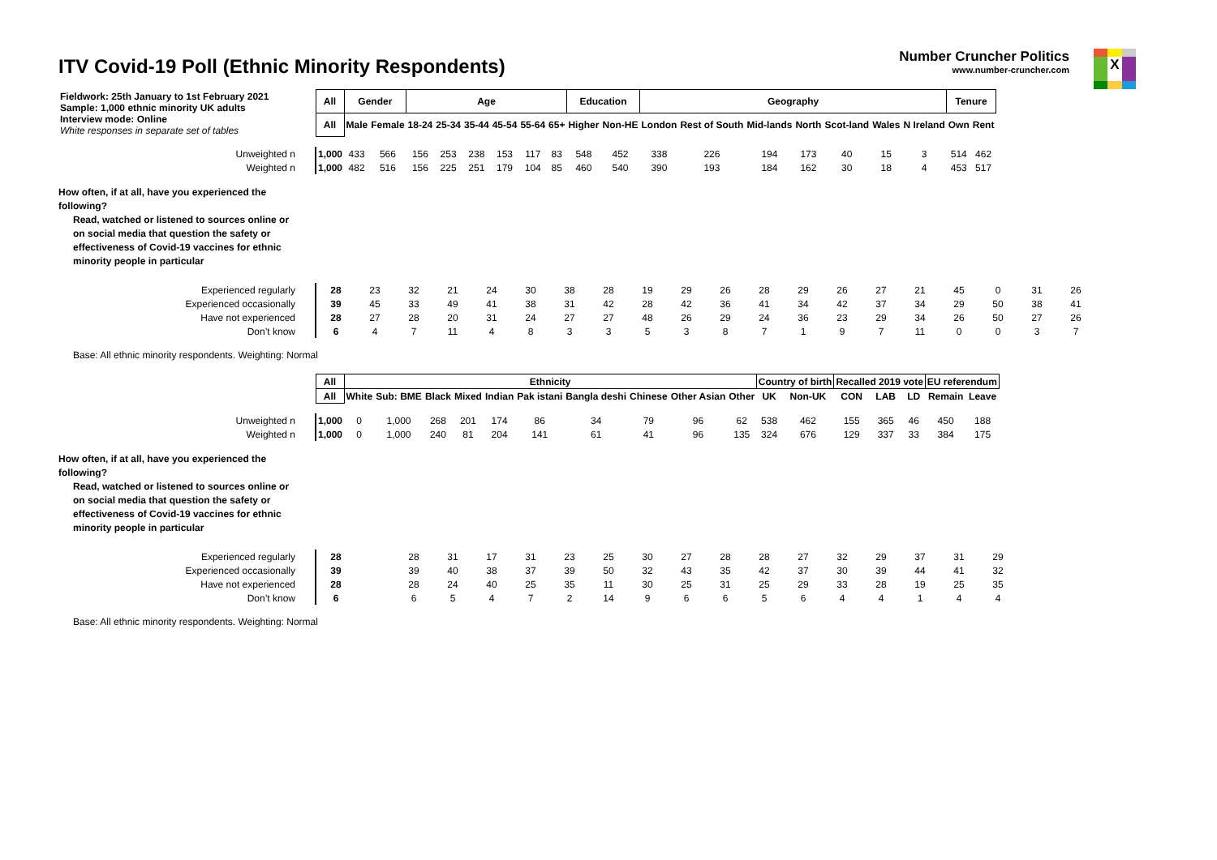ITV Covid-19 Poll (Ethnic Minority Respondents)
Number Cruncher Politics
www.number-cruncher.com
X
| Fieldwork: 25th January to 1st February 2021 Sample: 1,000 ethnic minority UK adults Interview mode: Online White responses in separate set of tables | All | Gender | | Age | | | | | | Education | | Geography | | | | | | | Tenure | |
| | All | Male | Female | 18-24 | 25-34 | 35-44 | 45-54 | 55-64 | 65+ | Higher | Non-HE | London | Rest of South | Mid-lands | North | Scot-land | Wales | N Ireland | Own | Rent |
| Unweighted n | 1,000 | 433 | 566 | 156 | 253 | 238 | 153 | 117 | 83 | 548 | 452 | 338 | 226 | 194 | 173 | 40 | 15 | 3 | 514 | 462 |
| Weighted n | 1,000 | 482 | 516 | 156 | 225 | 251 | 179 | 104 | 85 | 460 | 540 | 390 | 193 | 184 | 162 | 30 | 18 | 4 | 453 | 517 |
How often, if at all, have you experienced the
following?
Read, watched or listened to sources online or
on social media that question the safety or
effectiveness of Covid-19 vaccines for ethnic
minority people in particular
| Experienced regularly | 28 | 23 | 32 | 21 | 24 | 30 | 38 | 28 | 19 | 29 | 26 | 28 | 29 | 26 | 27 | 21 | 45 | 0 | 31 | 26 |
| Experienced occasionally | 39 | 45 | 33 | 49 | 41 | 38 | 31 | 42 | 28 | 42 | 36 | 41 | 34 | 42 | 37 | 34 | 29 | 50 | 38 | 41 |
| Have not experienced | 28 | 27 | 28 | 20 | 31 | 24 | 27 | 27 | 48 | 26 | 29 | 24 | 36 | 23 | 29 | 34 | 26 | 50 | 27 | 26 |
| Don’t know | 6 | 4 | 7 | 11 | 4 | 8 | 3 | 3 | 5 | 3 | 8 | 7 | 1 | 9 | 7 | 11 | 0 | 0 | 3 | 7 |
Base: All ethnic minority respondents. Weighting: Normal
| | All | Ethnicity | | | | | | | | | | Country of birth | | Recalled 2019 vote | | | EU referendum | |
| | All | White | Sub: BME | Black | Mixed | Indian | Pak istani | Bangla deshi | Chinese | Other Asian | Other | UK | Non-UK | CON | LAB | LD | Remain | Leave |
| Unweighted n | 1,000 | 0 | 1,000 | 268 | 201 | 174 | 86 | 34 | 79 | 96 | 62 | 538 | 462 | 155 | 365 | 46 | 450 | 188 |
| Weighted n | 1,000 | 0 | 1,000 | 240 | 81 | 204 | 141 | 61 | 41 | 96 | 135 | 324 | 676 | 129 | 337 | 33 | 384 | 175 |
How often, if at all, have you experienced the
following?
Read, watched or listened to sources online or
on social media that question the safety or
effectiveness of Covid-19 vaccines for ethnic
minority people in particular
| Experienced regularly | 28 | | 28 | 31 | 17 | 31 | 23 | 25 | 30 | 27 | 28 | 28 | 27 | 32 | 29 | 37 | 31 | 29 |
| Experienced occasionally | 39 | | 39 | 40 | 38 | 37 | 39 | 50 | 32 | 43 | 35 | 42 | 37 | 30 | 39 | 44 | 41 | 32 |
| Have not experienced | 28 | | 28 | 24 | 40 | 25 | 35 | 11 | 30 | 25 | 31 | 25 | 29 | 33 | 28 | 19 | 25 | 35 |
| Don’t know | 6 | | 6 | 5 | 4 | 7 | 2 | 14 | 9 | 6 | 6 | 5 | 6 | 4 | 4 | 1 | 4 | 4 |
Base: All ethnic minority respondents. Weighting: Normal